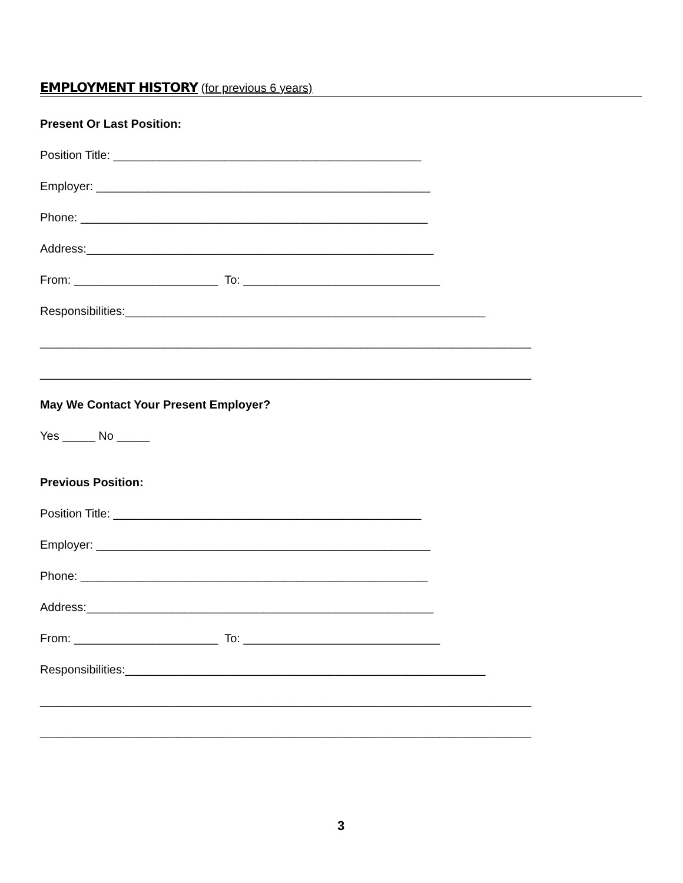EMPLOYMENT HISTORY (for previous 6 years)
Present Or Last Position:
Position Title: _______________________________________________
Employer: ___________________________________________________
Phone: _____________________________________________________
Address:_____________________________________________________
From: ______________________ To: ______________________________
Responsibilities:_______________________________________________________
___________________________________________________________________________
___________________________________________________________________________
May We Contact Your Present Employer?
Yes _____ No _____
Previous Position:
Position Title: _______________________________________________
Employer: ___________________________________________________
Phone: _____________________________________________________
Address:_____________________________________________________
From: ______________________ To: ______________________________
Responsibilities:_______________________________________________________
___________________________________________________________________________
___________________________________________________________________________
3